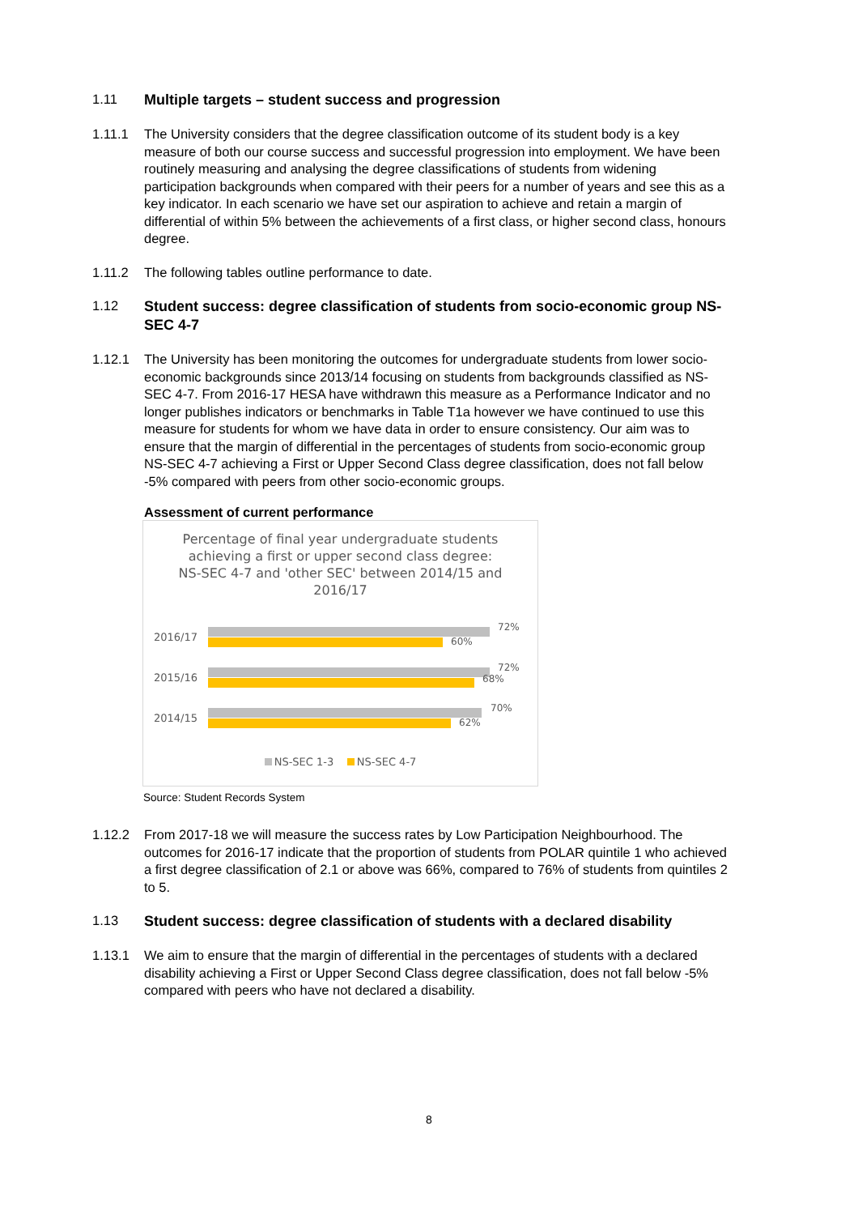1.11
Multiple targets – student success and progression
1.11.1 The University considers that the degree classification outcome of its student body is a key measure of both our course success and successful progression into employment. We have been routinely measuring and analysing the degree classifications of students from widening participation backgrounds when compared with their peers for a number of years and see this as a key indicator. In each scenario we have set our aspiration to achieve and retain a margin of differential of within 5% between the achievements of a first class, or higher second class, honours degree.
1.11.2 The following tables outline performance to date.
1.12
Student success: degree classification of students from socio-economic group NS-SEC 4-7
1.12.1 The University has been monitoring the outcomes for undergraduate students from lower socio-economic backgrounds since 2013/14 focusing on students from backgrounds classified as NS-SEC 4-7. From 2016-17 HESA have withdrawn this measure as a Performance Indicator and no longer publishes indicators or benchmarks in Table T1a however we have continued to use this measure for students for whom we have data in order to ensure consistency. Our aim was to ensure that the margin of differential in the percentages of students from socio-economic group NS-SEC 4-7 achieving a First or Upper Second Class degree classification, does not fall below -5% compared with peers from other socio-economic groups.
Assessment of current performance
Percentage of final year undergraduate students achieving a first or upper second class degree: NS-SEC 4-7 and 'other SEC' between 2014/15 and 2016/17
2016/17
72%
60%
2015/16
72%
68%
2014/15
70%
62%
NS-SEC 1-3 NS-SEC 4-7
Source: Student Records System
1.12.2 From 2017-18 we will measure the success rates by Low Participation Neighbourhood. The outcomes for 2016-17 indicate that the proportion of students from POLAR quintile 1 who achieved a first degree classification of 2.1 or above was 66%, compared to 76% of students from quintiles 2 to 5.
1.13
Student success: degree classification of students with a declared disability
1.13.1 We aim to ensure that the margin of differential in the percentages of students with a declared disability achieving a First or Upper Second Class degree classification, does not fall below -5% compared with peers who have not declared a disability.
8